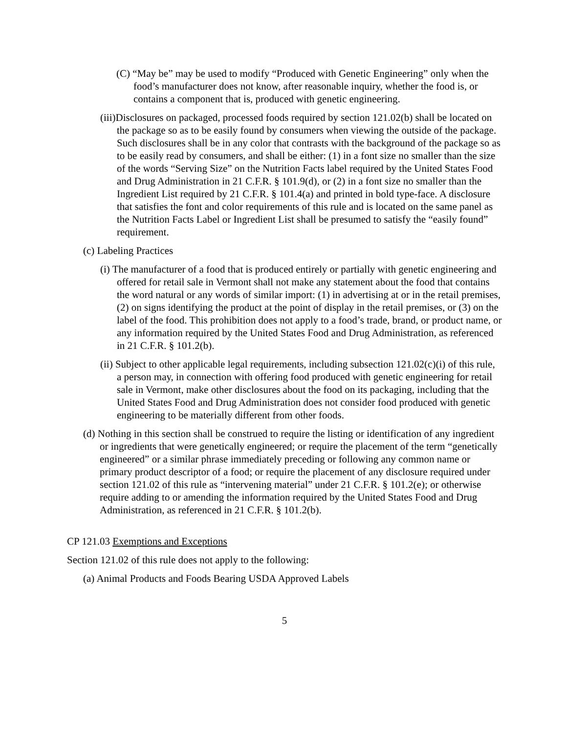(C) “May be” may be used to modify “Produced with Genetic Engineering” only when the food’s manufacturer does not know, after reasonable inquiry, whether the food is, or contains a component that is, produced with genetic engineering.
(iii)Disclosures on packaged, processed foods required by section 121.02(b) shall be located on the package so as to be easily found by consumers when viewing the outside of the package. Such disclosures shall be in any color that contrasts with the background of the package so as to be easily read by consumers, and shall be either: (1) in a font size no smaller than the size of the words “Serving Size” on the Nutrition Facts label required by the United States Food and Drug Administration in 21 C.F.R. § 101.9(d), or (2) in a font size no smaller than the Ingredient List required by 21 C.F.R. § 101.4(a) and printed in bold type-face. A disclosure that satisfies the font and color requirements of this rule and is located on the same panel as the Nutrition Facts Label or Ingredient List shall be presumed to satisfy the “easily found” requirement.
(c) Labeling Practices
(i) The manufacturer of a food that is produced entirely or partially with genetic engineering and offered for retail sale in Vermont shall not make any statement about the food that contains the word natural or any words of similar import: (1) in advertising at or in the retail premises, (2) on signs identifying the product at the point of display in the retail premises, or (3) on the label of the food. This prohibition does not apply to a food’s trade, brand, or product name, or any information required by the United States Food and Drug Administration, as referenced in 21 C.F.R. § 101.2(b).
(ii) Subject to other applicable legal requirements, including subsection 121.02(c)(i) of this rule, a person may, in connection with offering food produced with genetic engineering for retail sale in Vermont, make other disclosures about the food on its packaging, including that the United States Food and Drug Administration does not consider food produced with genetic engineering to be materially different from other foods.
(d) Nothing in this section shall be construed to require the listing or identification of any ingredient or ingredients that were genetically engineered; or require the placement of the term “genetically engineered” or a similar phrase immediately preceding or following any common name or primary product descriptor of a food; or require the placement of any disclosure required under section 121.02 of this rule as “intervening material” under 21 C.F.R. § 101.2(e); or otherwise require adding to or amending the information required by the United States Food and Drug Administration, as referenced in 21 C.F.R. § 101.2(b).
CP 121.03 Exemptions and Exceptions
Section 121.02 of this rule does not apply to the following:
(a) Animal Products and Foods Bearing USDA Approved Labels
5